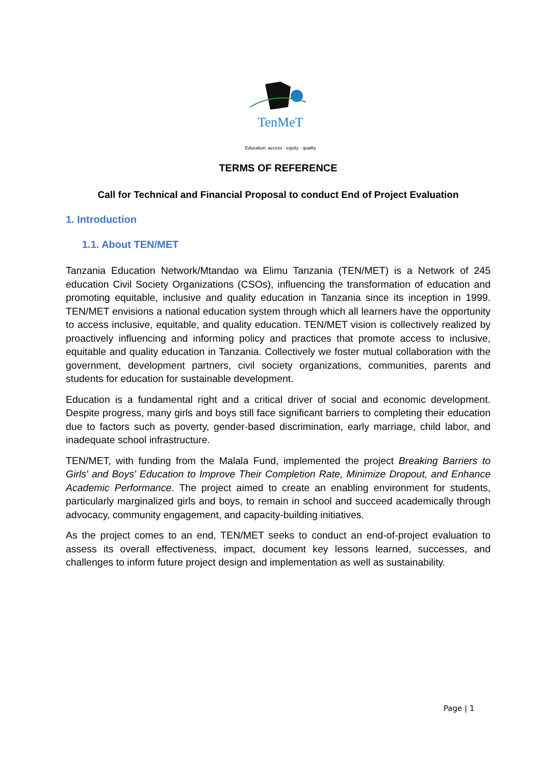TenMeT
Education: access · equity · quality
TERMS OF REFERENCE
Call for Technical and Financial Proposal to conduct End of Project Evaluation
1. Introduction
1.1. About TEN/MET
Tanzania Education Network/Mtandao wa Elimu Tanzania (TEN/MET) is a Network of 245 education Civil Society Organizations (CSOs), influencing the transformation of education and promoting equitable, inclusive and quality education in Tanzania since its inception in 1999. TEN/MET envisions a national education system through which all learners have the opportunity to access inclusive, equitable, and quality education. TEN/MET vision is collectively realized by proactively influencing and informing policy and practices that promote access to inclusive, equitable and quality education in Tanzania. Collectively we foster mutual collaboration with the government, development partners, civil society organizations, communities, parents and students for education for sustainable development.
Education is a fundamental right and a critical driver of social and economic development. Despite progress, many girls and boys still face significant barriers to completing their education due to factors such as poverty, gender-based discrimination, early marriage, child labor, and inadequate school infrastructure.
TEN/MET, with funding from the Malala Fund, implemented the project Breaking Barriers to Girls' and Boys' Education to Improve Their Completion Rate, Minimize Dropout, and Enhance Academic Performance. The project aimed to create an enabling environment for students, particularly marginalized girls and boys, to remain in school and succeed academically through advocacy, community engagement, and capacity-building initiatives.
As the project comes to an end, TEN/MET seeks to conduct an end-of-project evaluation to assess its overall effectiveness, impact, document key lessons learned, successes, and challenges to inform future project design and implementation as well as sustainability.
Page | 1